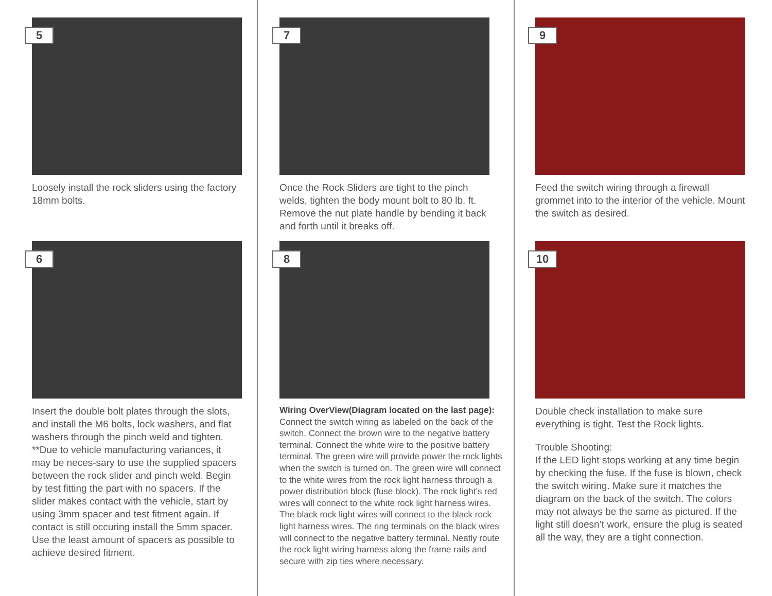5
Loosely install the rock sliders using the factory 18mm bolts.
6
Insert the double bolt plates through the slots, and install the M6 bolts, lock washers, and flat washers through the pinch weld and tighten. **Due to vehicle manufacturing variances, it may be neces-sary to use the supplied spacers between the rock slider and pinch weld. Begin by test fitting the part with no spacers. If the slider makes contact with the vehicle, start by using 3mm spacer and test fitment again. If contact is still occuring install the 5mm spacer. Use the least amount of spacers as possible to achieve desired fitment.
7
Once the Rock Sliders are tight to the pinch welds, tighten the body mount bolt to 80 lb. ft. Remove the nut plate handle by bending it back and forth until it breaks off.
8
Wiring OverView(Diagram located on the last page):
Connect the switch wiring as labeled on the back of the switch. Connect the brown wire to the negative battery terminal. Connect the white wire to the positive battery terminal. The green wire will provide power the rock lights when the switch is turned on. The green wire will connect to the white wires from the rock light harness through a power distribution block (fuse block). The rock light’s red wires will connect to the white rock light harness wires. The black rock light wires will connect to the black rock light harness wires. The ring terminals on the black wires will connect to the negative battery terminal. Neatly route the rock light wiring harness along the frame rails and secure with zip ties where necessary.
9
Feed the switch wiring through a firewall grommet into to the interior of the vehicle. Mount the switch as desired.
10
Double check installation to make sure everything is tight. Test the Rock lights.
Trouble Shooting:
If the LED light stops working at any time begin by checking the fuse. If the fuse is blown, check the switch wiring. Make sure it matches the diagram on the back of the switch. The colors may not always be the same as pictured. If the light still doesn’t work, ensure the plug is seated all the way, they are a tight connection.